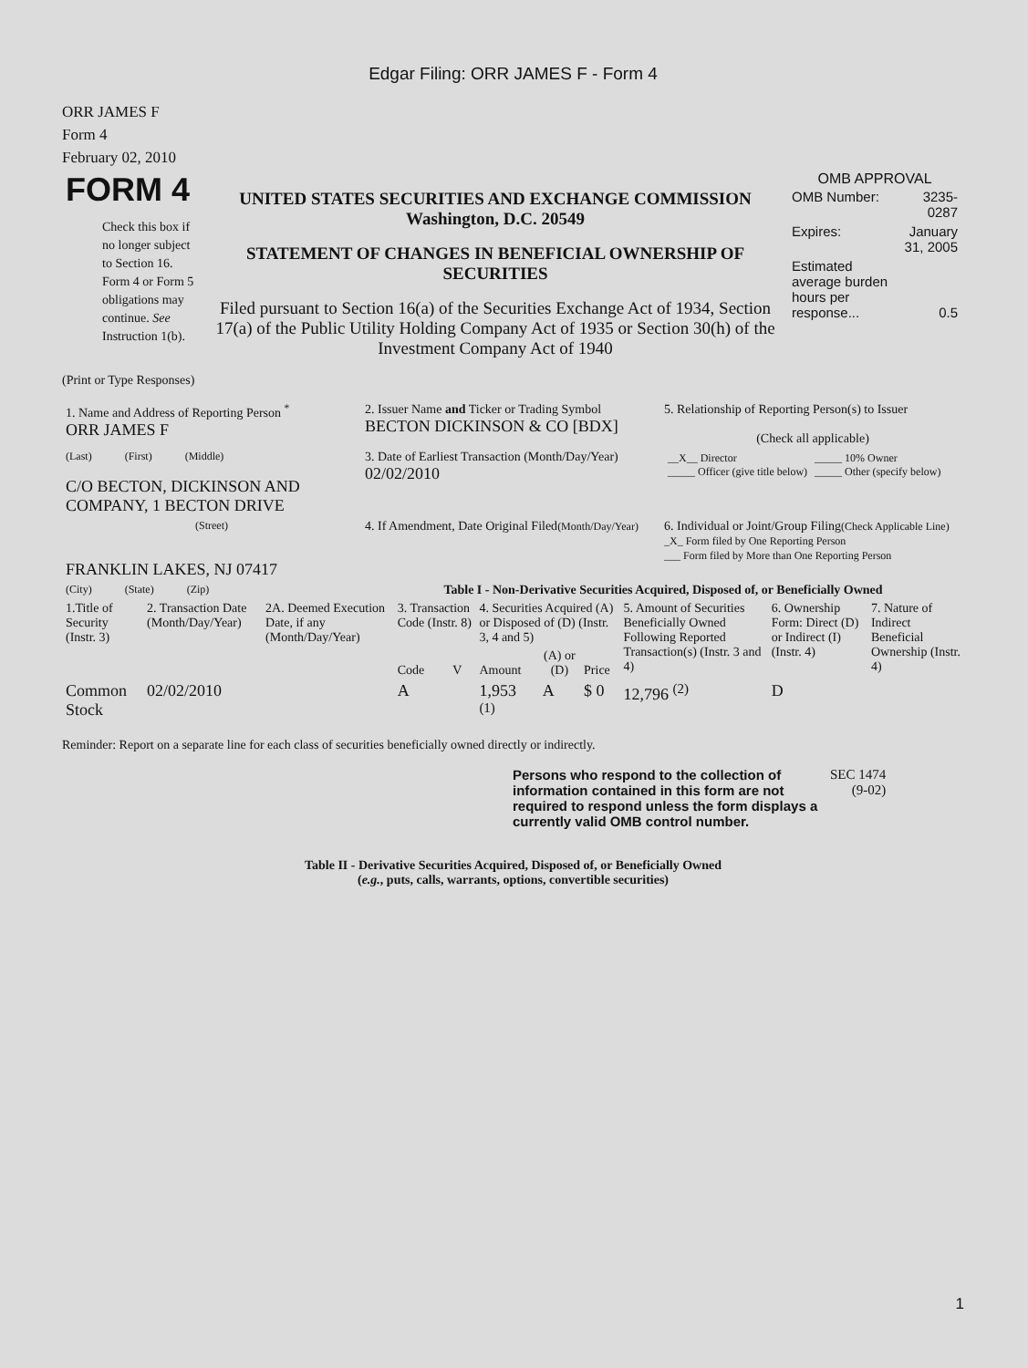Edgar Filing: ORR JAMES F - Form 4
ORR JAMES F
Form 4
February 02, 2010
| FORM 4 Check this box if no longer subject to Section 16. Form 4 or Form 5 obligations may continue. See Instruction 1(b). | UNITED STATES SECURITIES AND EXCHANGE COMMISSION Washington, D.C. 20549 STATEMENT OF CHANGES IN BENEFICIAL OWNERSHIP OF SECURITIES Filed pursuant to Section 16(a) of the Securities Exchange Act of 1934, Section 17(a) of the Public Utility Holding Company Act of 1935 or Section 30(h) of the Investment Company Act of 1940 | OMB APPROVAL / OMB Number: / 3235-0287 / / Expires: / January 31, 2005 / / Estimated average burden hours per response... / 0.5 / |
(Print or Type Responses)
| 1. Name and Address of Reporting Person <sup>*</sup> ORR JAMES F | 2. Issuer Name and Ticker or Trading Symbol BECTON DICKINSON & CO [BDX] | 5. Relationship of Reporting Person(s) to Issuer (Check all applicable) |
| (Last) (First) (Middle) C/O BECTON, DICKINSON AND COMPANY, 1 BECTON DRIVE | 3. Date of Earliest Transaction (Month/Day/Year) 02/02/2010 | / __X__ Director _____ Officer (give title below) / _____ 10% Owner _____ Other (specify below) / |
| (Street) FRANKLIN LAKES, NJ 07417 | 4. If Amendment, Date Original Filed (Month/Day/Year) | 6. Individual or Joint/Group Filing (Check Applicable Line) _X_ Form filed by One Reporting Person ___ Form filed by More than One Reporting Person |
| (City) (State) (Zip) | Table I - Non-Derivative Securities Acquired, Disposed of, or Beneficially Owned | |
| 1.Title of Security (Instr. 3) | 2. Transaction Date (Month/Day/Year) | 2A. Deemed Execution Date, if any (Month/Day/Year) | 3. Transaction Code (Instr. 8) | | 4. Securities Acquired (A) or Disposed of (D) (Instr. 3, 4 and 5) | | | 5. Amount of Securities Beneficially Owned Following Reported Transaction(s) (Instr. 3 and 4) | 6. Ownership Form: Direct (D) or Indirect (I) (Instr. 4) | 7. Nature of Indirect Beneficial Ownership (Instr. 4) |
| --- | --- | --- | --- | --- | --- | --- | --- | --- | --- | --- |
| | | | Code | V | Amount | (A) or (D) | Price | | | |
| Common Stock | 02/02/2010 | | A | | 1,953 <sup>(1)</sup> | A | $ 0 | 12,796 <sup>(2)</sup> | D | |
Reminder: Report on a separate line for each class of securities beneficially owned directly or indirectly.
| Persons who respond to the collection of information contained in this form are not required to respond unless the form displays a currently valid OMB control number. | SEC 1474 (9-02) |
Table II - Derivative Securities Acquired, Disposed of, or Beneficially Owned
(e.g., puts, calls, warrants, options, convertible securities)
1